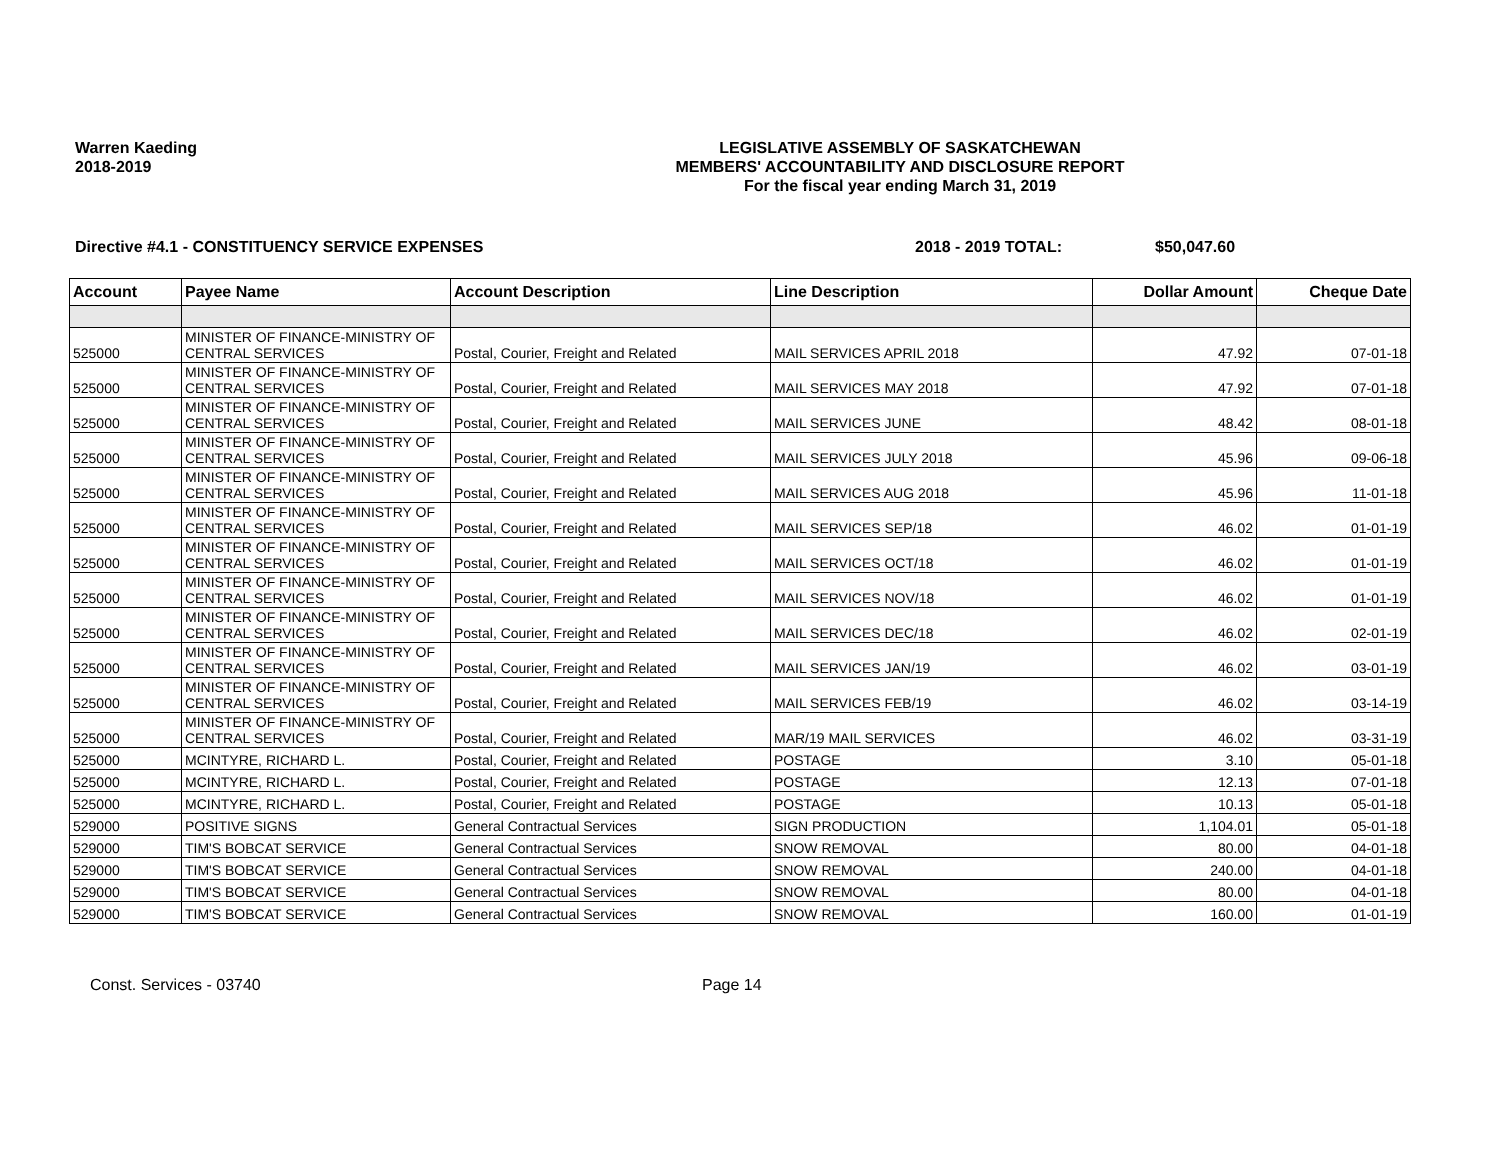Warren Kaeding
2018-2019
LEGISLATIVE ASSEMBLY OF SASKATCHEWAN
MEMBERS' ACCOUNTABILITY AND DISCLOSURE REPORT
For the fiscal year ending March 31, 2019
Directive #4.1 - CONSTITUENCY SERVICE EXPENSES 2018 - 2019 TOTAL: $50,047.60
| Account | Payee Name | Account Description | Line Description | Dollar Amount | Cheque Date |
| --- | --- | --- | --- | --- | --- |
| 525000 | MINISTER OF FINANCE-MINISTRY OF CENTRAL SERVICES | Postal, Courier, Freight and Related | MAIL SERVICES APRIL 2018 | 47.92 | 07-01-18 |
| 525000 | MINISTER OF FINANCE-MINISTRY OF CENTRAL SERVICES | Postal, Courier, Freight and Related | MAIL SERVICES MAY 2018 | 47.92 | 07-01-18 |
| 525000 | MINISTER OF FINANCE-MINISTRY OF CENTRAL SERVICES | Postal, Courier, Freight and Related | MAIL SERVICES JUNE | 48.42 | 08-01-18 |
| 525000 | MINISTER OF FINANCE-MINISTRY OF CENTRAL SERVICES | Postal, Courier, Freight and Related | MAIL SERVICES JULY 2018 | 45.96 | 09-06-18 |
| 525000 | MINISTER OF FINANCE-MINISTRY OF CENTRAL SERVICES | Postal, Courier, Freight and Related | MAIL SERVICES AUG 2018 | 45.96 | 11-01-18 |
| 525000 | MINISTER OF FINANCE-MINISTRY OF CENTRAL SERVICES | Postal, Courier, Freight and Related | MAIL SERVICES SEP/18 | 46.02 | 01-01-19 |
| 525000 | MINISTER OF FINANCE-MINISTRY OF CENTRAL SERVICES | Postal, Courier, Freight and Related | MAIL SERVICES OCT/18 | 46.02 | 01-01-19 |
| 525000 | MINISTER OF FINANCE-MINISTRY OF CENTRAL SERVICES | Postal, Courier, Freight and Related | MAIL SERVICES NOV/18 | 46.02 | 01-01-19 |
| 525000 | MINISTER OF FINANCE-MINISTRY OF CENTRAL SERVICES | Postal, Courier, Freight and Related | MAIL SERVICES DEC/18 | 46.02 | 02-01-19 |
| 525000 | MINISTER OF FINANCE-MINISTRY OF CENTRAL SERVICES | Postal, Courier, Freight and Related | MAIL SERVICES JAN/19 | 46.02 | 03-01-19 |
| 525000 | MINISTER OF FINANCE-MINISTRY OF CENTRAL SERVICES | Postal, Courier, Freight and Related | MAIL SERVICES FEB/19 | 46.02 | 03-14-19 |
| 525000 | MINISTER OF FINANCE-MINISTRY OF CENTRAL SERVICES | Postal, Courier, Freight and Related | MAR/19 MAIL SERVICES | 46.02 | 03-31-19 |
| 525000 | MCINTYRE, RICHARD L. | Postal, Courier, Freight and Related | POSTAGE | 3.10 | 05-01-18 |
| 525000 | MCINTYRE, RICHARD L. | Postal, Courier, Freight and Related | POSTAGE | 12.13 | 07-01-18 |
| 525000 | MCINTYRE, RICHARD L. | Postal, Courier, Freight and Related | POSTAGE | 10.13 | 05-01-18 |
| 529000 | POSITIVE SIGNS | General Contractual Services | SIGN PRODUCTION | 1,104.01 | 05-01-18 |
| 529000 | TIM'S BOBCAT SERVICE | General Contractual Services | SNOW REMOVAL | 80.00 | 04-01-18 |
| 529000 | TIM'S BOBCAT SERVICE | General Contractual Services | SNOW REMOVAL | 240.00 | 04-01-18 |
| 529000 | TIM'S BOBCAT SERVICE | General Contractual Services | SNOW REMOVAL | 80.00 | 04-01-18 |
| 529000 | TIM'S BOBCAT SERVICE | General Contractual Services | SNOW REMOVAL | 160.00 | 01-01-19 |
Const. Services - 03740 Page 14